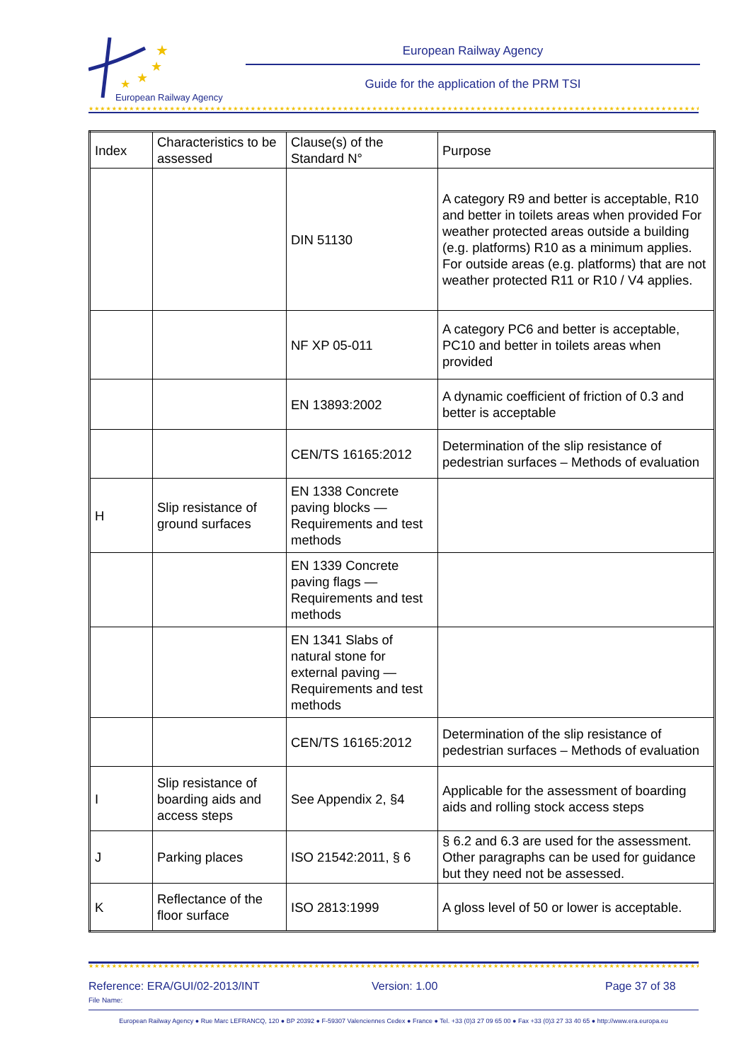★
★
★
★
European Railway Agency
European Railway Agency
Guide for the application of the PRM TSI
★★★★★★★★★★★★★★★★★★★★★★★★★★★★★★★★★★★★★★★★★★★★★★★★★★★★★★★★★★★★★★★★★★★★★★★★★★★★★★★★★★★★★★★★★★★★★★★★★★★★★★★★★★★★★★
| Index | Characteristics to be assessed | Clause(s) of the Standard N° | Purpose |
| | | DIN 51130 | A category R9 and better is acceptable, R10 and better in toilets areas when provided For weather protected areas outside a building (e.g. platforms) R10 as a minimum applies. For outside areas (e.g. platforms) that are not weather protected R11 or R10 / V4 applies. |
| | | NF XP 05-011 | A category PC6 and better is acceptable, PC10 and better in toilets areas when provided |
| | | EN 13893:2002 | A dynamic coefficient of friction of 0.3 and better is acceptable |
| | | CEN/TS 16165:2012 | Determination of the slip resistance of pedestrian surfaces – Methods of evaluation |
| H | Slip resistance of ground surfaces | EN 1338 Concrete paving blocks — Requirements and test methods | |
| | | EN 1339 Concrete paving flags — Requirements and test methods | |
| | | EN 1341 Slabs of natural stone for external paving — Requirements and test methods | |
| | | CEN/TS 16165:2012 | Determination of the slip resistance of pedestrian surfaces – Methods of evaluation |
| I | Slip resistance of boarding aids and access steps | See Appendix 2, §4 | Applicable for the assessment of boarding aids and rolling stock access steps |
| J | Parking places | ISO 21542:2011, § 6 | § 6.2 and 6.3 are used for the assessment. Other paragraphs can be used for guidance but they need not be assessed. |
| K | Reflectance of the floor surface | ISO 2813:1999 | A gloss level of 50 or lower is acceptable. |
★★★★★★★★★★★★★★★★★★★★★★★★★★★★★★★★★★★★★★★★★★★★★★★★★★★★★★★★★★★★★★★★★★★★★★★★★★★★★★★★★★★★★★★★★★★★★★★★★★★★★★★★★★★★★★
Reference: ERA/GUI/02-2013/INT Version: 1.00 Page 37 of 38
File Name:
European Railway Agency ● Rue Marc LEFRANCQ, 120 ● BP 20392 ● F-59307 Valenciennes Cedex ● France ● Tel. +33 (0)3 27 09 65 00 ● Fax +33 (0)3 27 33 40 65 ● http://www.era.europa.eu